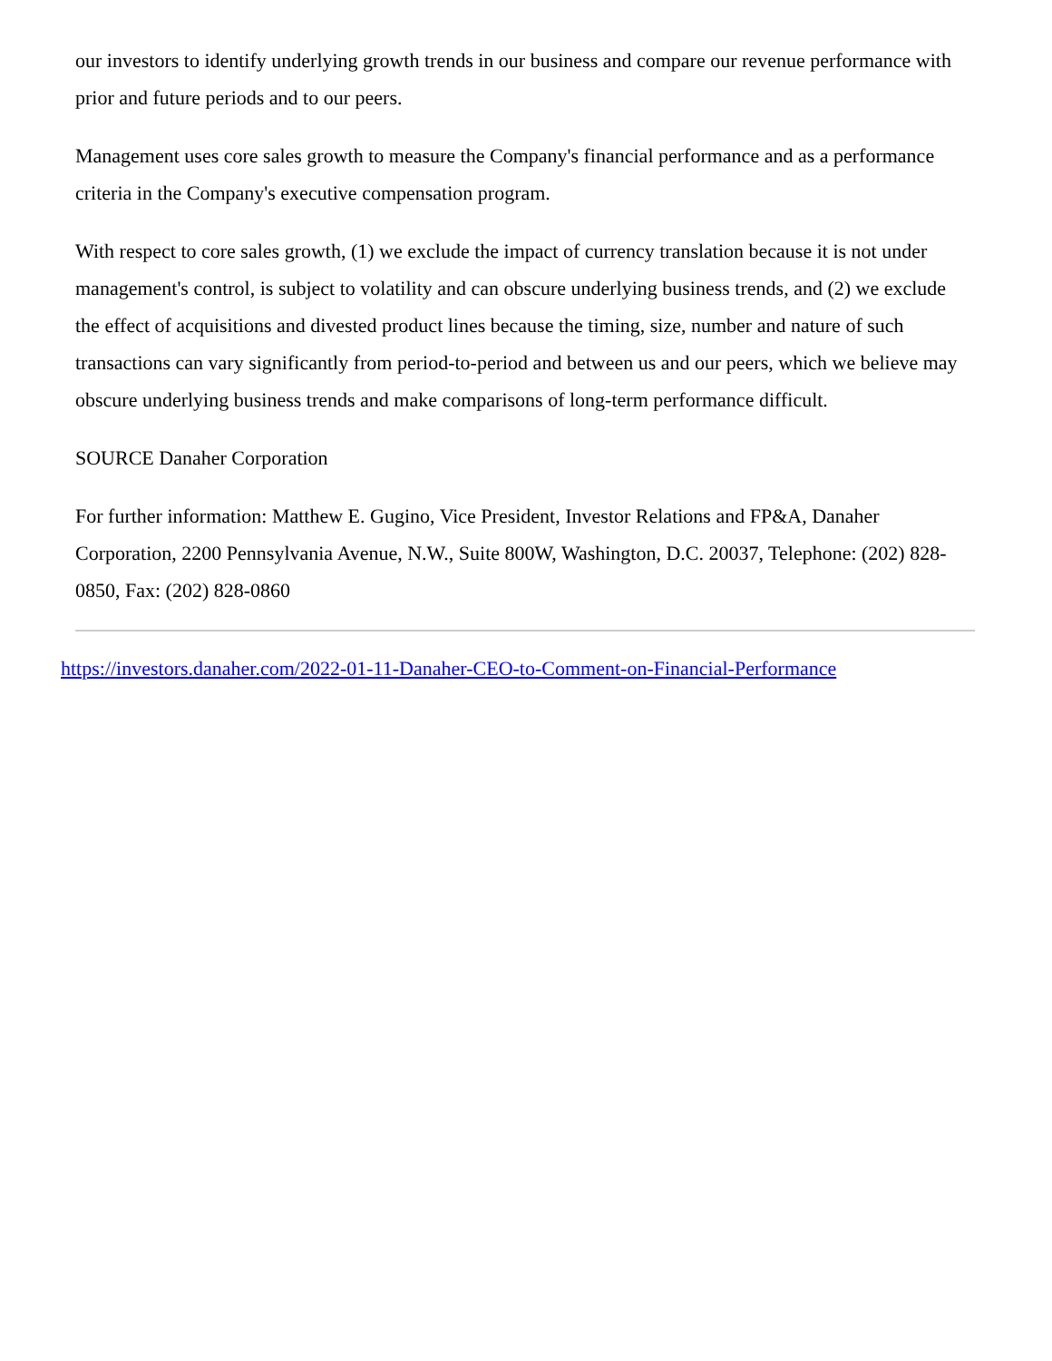our investors to identify underlying growth trends in our business and compare our revenue performance with prior and future periods and to our peers.
Management uses core sales growth to measure the Company's financial performance and as a performance criteria in the Company's executive compensation program.
With respect to core sales growth, (1) we exclude the impact of currency translation because it is not under management's control, is subject to volatility and can obscure underlying business trends, and (2) we exclude the effect of acquisitions and divested product lines because the timing, size, number and nature of such transactions can vary significantly from period-to-period and between us and our peers, which we believe may obscure underlying business trends and make comparisons of long-term performance difficult.
SOURCE Danaher Corporation
For further information: Matthew E. Gugino, Vice President, Investor Relations and FP&A, Danaher Corporation, 2200 Pennsylvania Avenue, N.W., Suite 800W, Washington, D.C. 20037, Telephone: (202) 828-0850, Fax: (202) 828-0860
https://investors.danaher.com/2022-01-11-Danaher-CEO-to-Comment-on-Financial-Performance